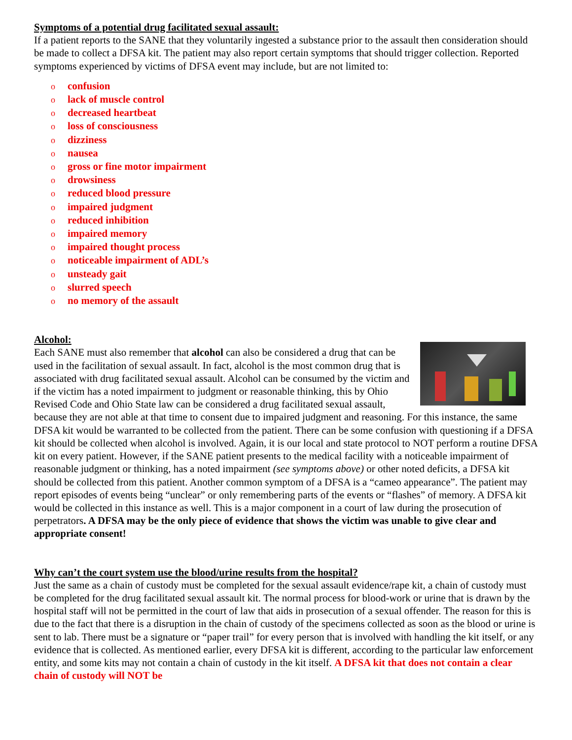Symptoms of a potential drug facilitated sexual assault:
If a patient reports to the SANE that they voluntarily ingested a substance prior to the assault then consideration should be made to collect a DFSA kit. The patient may also report certain symptoms that should trigger collection. Reported symptoms experienced by victims of DFSA event may include, but are not limited to:
oconfusion
olack of muscle control
odecreased heartbeat
oloss of consciousness
odizziness
onausea
ogross or fine motor impairment
odrowsiness
oreduced blood pressure
oimpaired judgment
oreduced inhibition
oimpaired memory
oimpaired thought process
onoticeable impairment of ADL’s
ounsteady gait
oslurred speech
ono memory of the assault
Alcohol:
Each SANE must also remember that alcohol can also be considered a drug that can be used in the facilitation of sexual assault. In fact, alcohol is the most common drug that is associated with drug facilitated sexual assault. Alcohol can be consumed by the victim and if the victim has a noted impairment to judgment or reasonable thinking, this by Ohio Revised Code and Ohio State law can be considered a drug facilitated sexual assault, because they are not able at that time to consent due to impaired judgment and reasoning. For this instance, the same DFSA kit would be warranted to be collected from the patient. There can be some confusion with questioning if a DFSA kit should be collected when alcohol is involved. Again, it is our local and state protocol to NOT perform a routine DFSA kit on every patient. However, if the SANE patient presents to the medical facility with a noticeable impairment of reasonable judgment or thinking, has a noted impairment (see symptoms above) or other noted deficits, a DFSA kit should be collected from this patient. Another common symptom of a DFSA is a “cameo appearance”. The patient may report episodes of events being “unclear” or only remembering parts of the events or “flashes” of memory. A DFSA kit would be collected in this instance as well. This is a major component in a court of law during the prosecution of perpetrators. A DFSA may be the only piece of evidence that shows the victim was unable to give clear and appropriate consent!
Why can’t the court system use the blood/urine results from the hospital?
Just the same as a chain of custody must be completed for the sexual assault evidence/rape kit, a chain of custody must be completed for the drug facilitated sexual assault kit. The normal process for blood-work or urine that is drawn by the hospital staff will not be permitted in the court of law that aids in prosecution of a sexual offender. The reason for this is due to the fact that there is a disruption in the chain of custody of the specimens collected as soon as the blood or urine is sent to lab. There must be a signature or “paper trail” for every person that is involved with handling the kit itself, or any evidence that is collected. As mentioned earlier, every DFSA kit is different, according to the particular law enforcement entity, and some kits may not contain a chain of custody in the kit itself. A DFSA kit that does not contain a clear chain of custody will NOT be